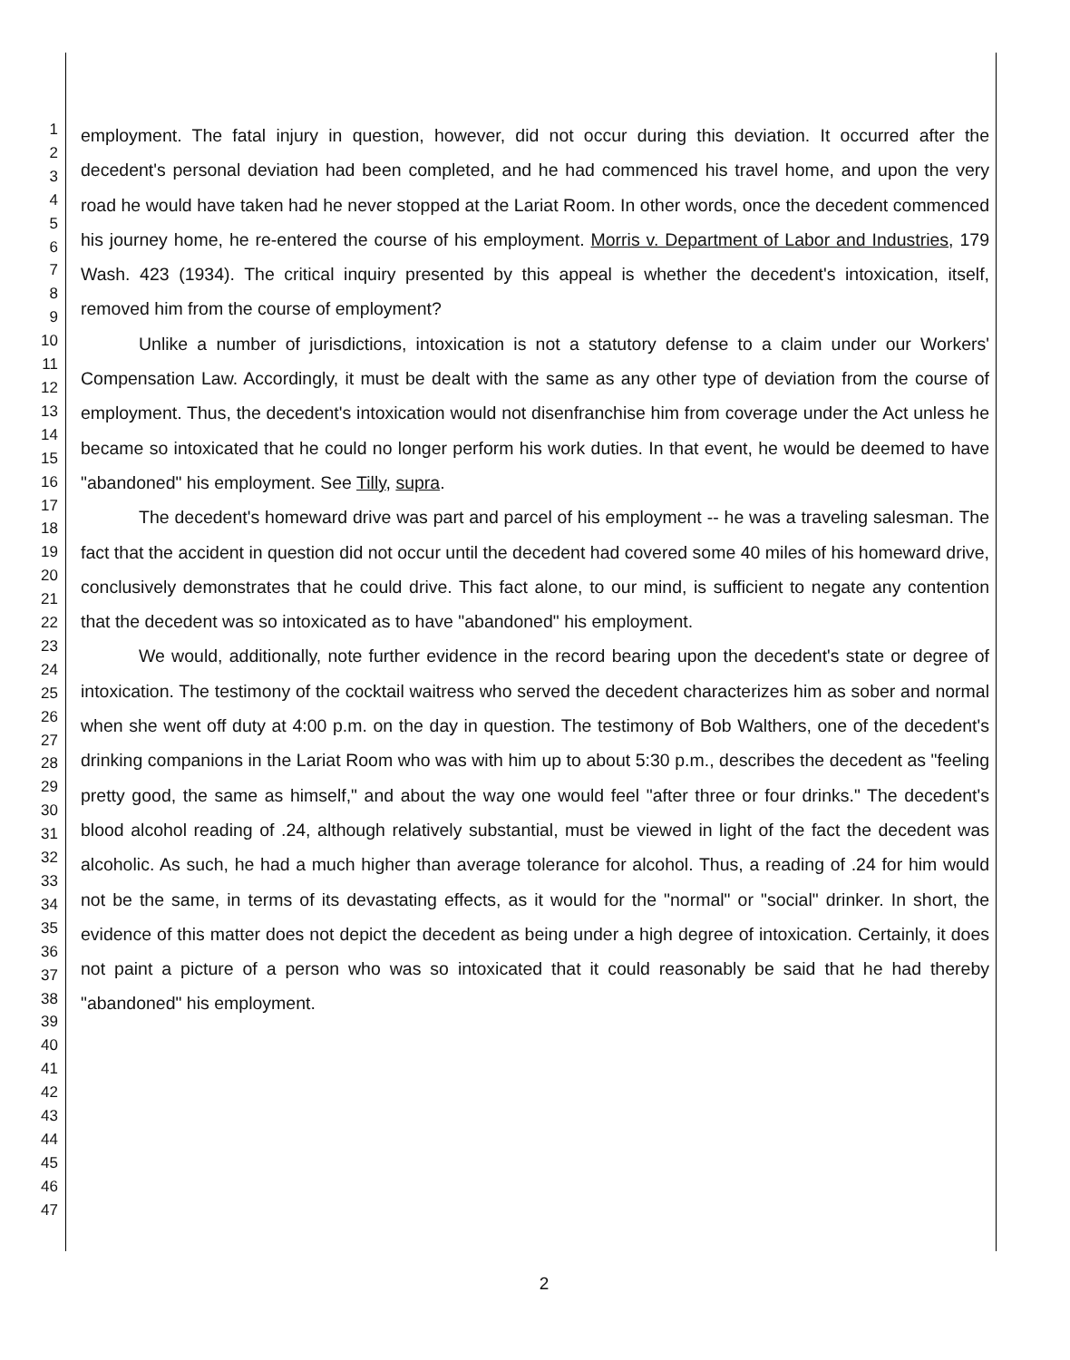1
2
3
4
5
6
7
8
9
10
11
12
13
14
15
16
17
18
19
20
21
22
23
24
25
26
27
28
29
30
31
32
33
34
35
36
37
38
39
40
41
42
43
44
45
46
47
employment. The fatal injury in question, however, did not occur during this deviation. It occurred after the decedent's personal deviation had been completed, and he had commenced his travel home, and upon the very road he would have taken had he never stopped at the Lariat Room. In other words, once the decedent commenced his journey home, he re-entered the course of his employment. Morris v. Department of Labor and Industries, 179 Wash. 423 (1934). The critical inquiry presented by this appeal is whether the decedent's intoxication, itself, removed him from the course of employment?
Unlike a number of jurisdictions, intoxication is not a statutory defense to a claim under our Workers' Compensation Law. Accordingly, it must be dealt with the same as any other type of deviation from the course of employment. Thus, the decedent's intoxication would not disenfranchise him from coverage under the Act unless he became so intoxicated that he could no longer perform his work duties. In that event, he would be deemed to have "abandoned" his employment. See Tilly, supra.
The decedent's homeward drive was part and parcel of his employment -- he was a traveling salesman. The fact that the accident in question did not occur until the decedent had covered some 40 miles of his homeward drive, conclusively demonstrates that he could drive. This fact alone, to our mind, is sufficient to negate any contention that the decedent was so intoxicated as to have "abandoned" his employment.
We would, additionally, note further evidence in the record bearing upon the decedent's state or degree of intoxication. The testimony of the cocktail waitress who served the decedent characterizes him as sober and normal when she went off duty at 4:00 p.m. on the day in question. The testimony of Bob Walthers, one of the decedent's drinking companions in the Lariat Room who was with him up to about 5:30 p.m., describes the decedent as "feeling pretty good, the same as himself," and about the way one would feel "after three or four drinks." The decedent's blood alcohol reading of .24, although relatively substantial, must be viewed in light of the fact the decedent was alcoholic. As such, he had a much higher than average tolerance for alcohol. Thus, a reading of .24 for him would not be the same, in terms of its devastating effects, as it would for the "normal" or "social" drinker. In short, the evidence of this matter does not depict the decedent as being under a high degree of intoxication. Certainly, it does not paint a picture of a person who was so intoxicated that it could reasonably be said that he had thereby "abandoned" his employment.
2